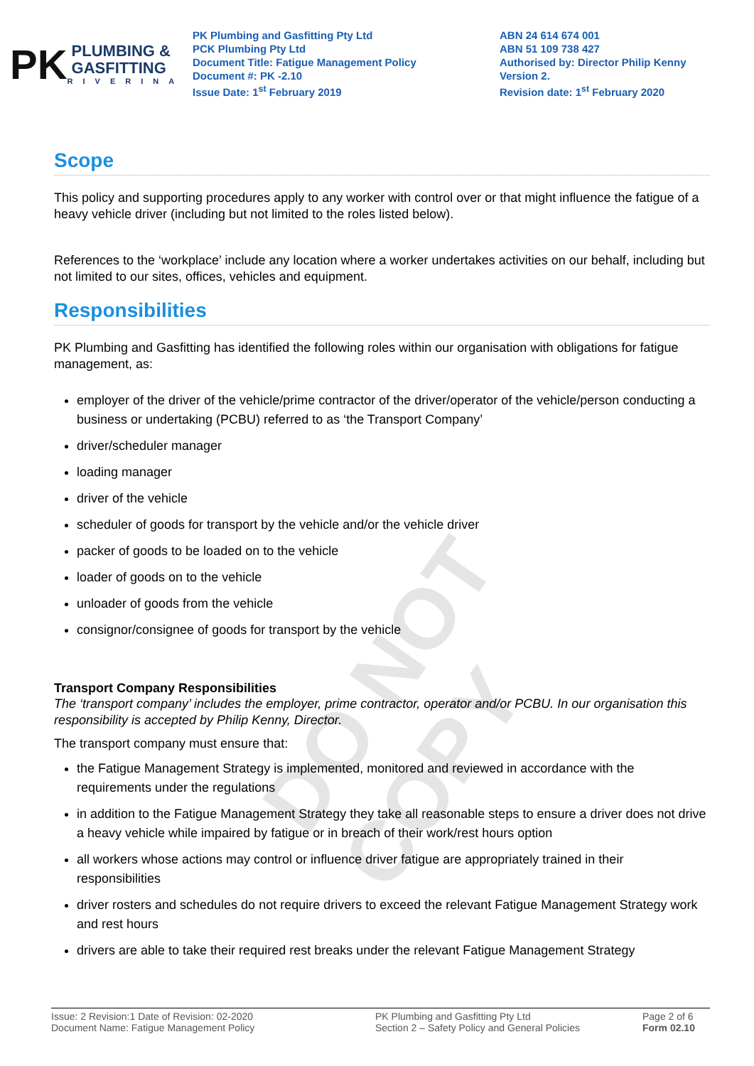PK
PLUMBING &
GASFITTING
RIVERINA
PK Plumbing and Gasfitting Pty Ltd
PCK Plumbing Pty Ltd
Document Title: Fatigue Management Policy
Document #: PK -2.10
Issue Date: 1<sup>st</sup> February 2019
ABN 24 614 674 001
ABN 51 109 738 427
Authorised by: Director Philip Kenny
Version 2.
Revision date: 1<sup>st</sup> February 2020
Scope
This policy and supporting procedures apply to any worker with control over or that might influence the fatigue of a heavy vehicle driver (including but not limited to the roles listed below).
References to the ‘workplace’ include any location where a worker undertakes activities on our behalf, including but not limited to our sites, offices, vehicles and equipment.
Responsibilities
PK Plumbing and Gasfitting has identified the following roles within our organisation with obligations for fatigue management, as:
employer of the driver of the vehicle/prime contractor of the driver/operator of the vehicle/person conducting a business or undertaking (PCBU) referred to as ‘the Transport Company’
driver/scheduler manager
loading manager
driver of the vehicle
scheduler of goods for transport by the vehicle and/or the vehicle driver
packer of goods to be loaded on to the vehicle
loader of goods on to the vehicle
unloader of goods from the vehicle
consignor/consignee of goods for transport by the vehicle
Transport Company Responsibilities
The ‘transport company’ includes the employer, prime contractor, operator and/or PCBU. In our organisation this responsibility is accepted by Philip Kenny, Director.
The transport company must ensure that:
the Fatigue Management Strategy is implemented, monitored and reviewed in accordance with the requirements under the regulations
in addition to the Fatigue Management Strategy they take all reasonable steps to ensure a driver does not drive a heavy vehicle while impaired by fatigue or in breach of their work/rest hours option
all workers whose actions may control or influence driver fatigue are appropriately trained in their responsibilities
driver rosters and schedules do not require drivers to exceed the relevant Fatigue Management Strategy work and rest hours
drivers are able to take their required rest breaks under the relevant Fatigue Management Strategy
DO NOT COPY
Issue: 2 Revision:1 Date of Revision: 02-2020
Document Name: Fatigue Management Policy
PK Plumbing and Gasfitting Pty Ltd
Section 2 – Safety Policy and General Policies
Page 2 of 6
Form 02.10